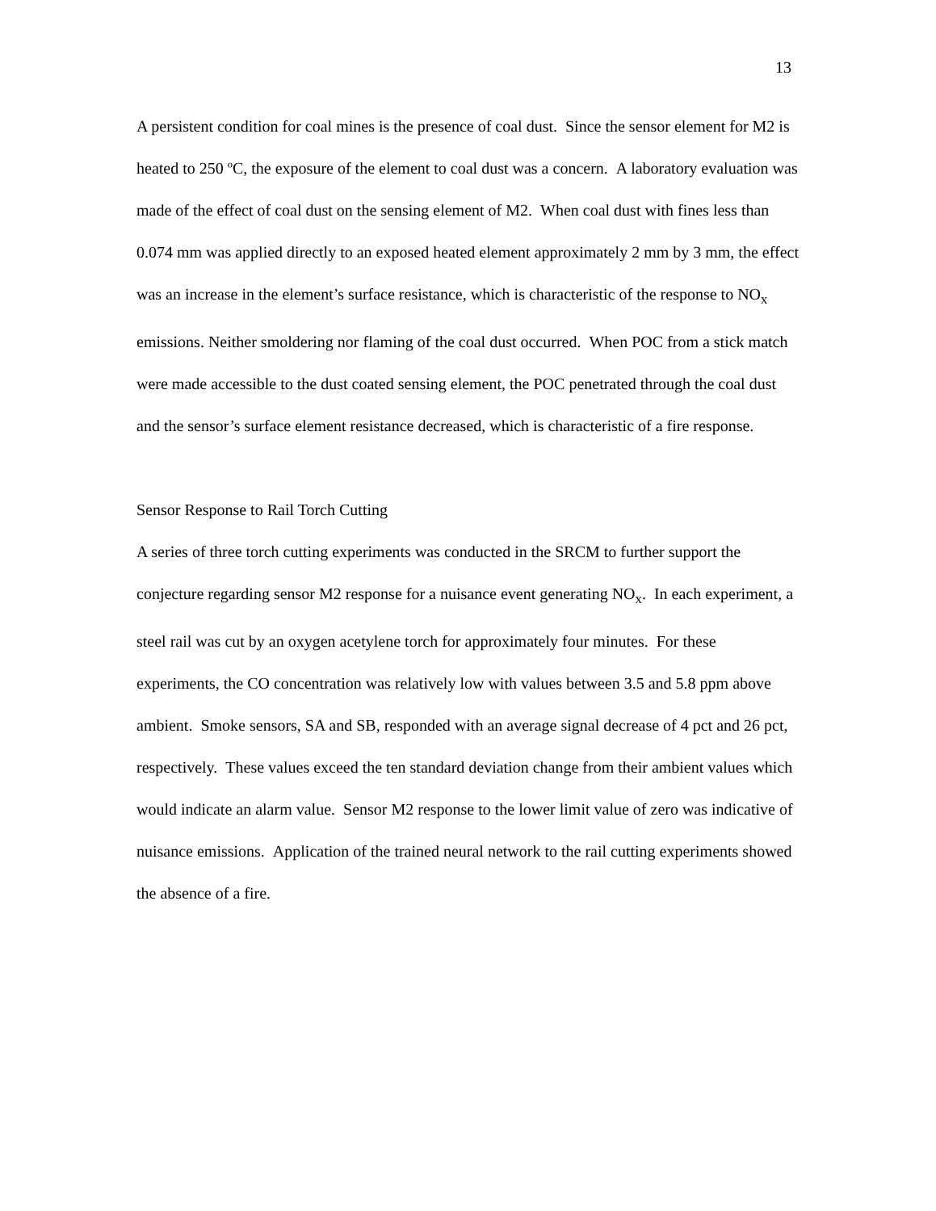13
A persistent condition for coal mines is the presence of coal dust. Since the sensor element for M2 is heated to 250 ºC, the exposure of the element to coal dust was a concern. A laboratory evaluation was made of the effect of coal dust on the sensing element of M2. When coal dust with fines less than 0.074 mm was applied directly to an exposed heated element approximately 2 mm by 3 mm, the effect was an increase in the element’s surface resistance, which is characteristic of the response to NO<sub>x</sub> emissions. Neither smoldering nor flaming of the coal dust occurred. When POC from a stick match were made accessible to the dust coated sensing element, the POC penetrated through the coal dust and the sensor’s surface element resistance decreased, which is characteristic of a fire response.
Sensor Response to Rail Torch Cutting
A series of three torch cutting experiments was conducted in the SRCM to further support the conjecture regarding sensor M2 response for a nuisance event generating NO<sub>x</sub>. In each experiment, a steel rail was cut by an oxygen acetylene torch for approximately four minutes. For these experiments, the CO concentration was relatively low with values between 3.5 and 5.8 ppm above ambient. Smoke sensors, SA and SB, responded with an average signal decrease of 4 pct and 26 pct, respectively. These values exceed the ten standard deviation change from their ambient values which would indicate an alarm value. Sensor M2 response to the lower limit value of zero was indicative of nuisance emissions. Application of the trained neural network to the rail cutting experiments showed the absence of a fire.